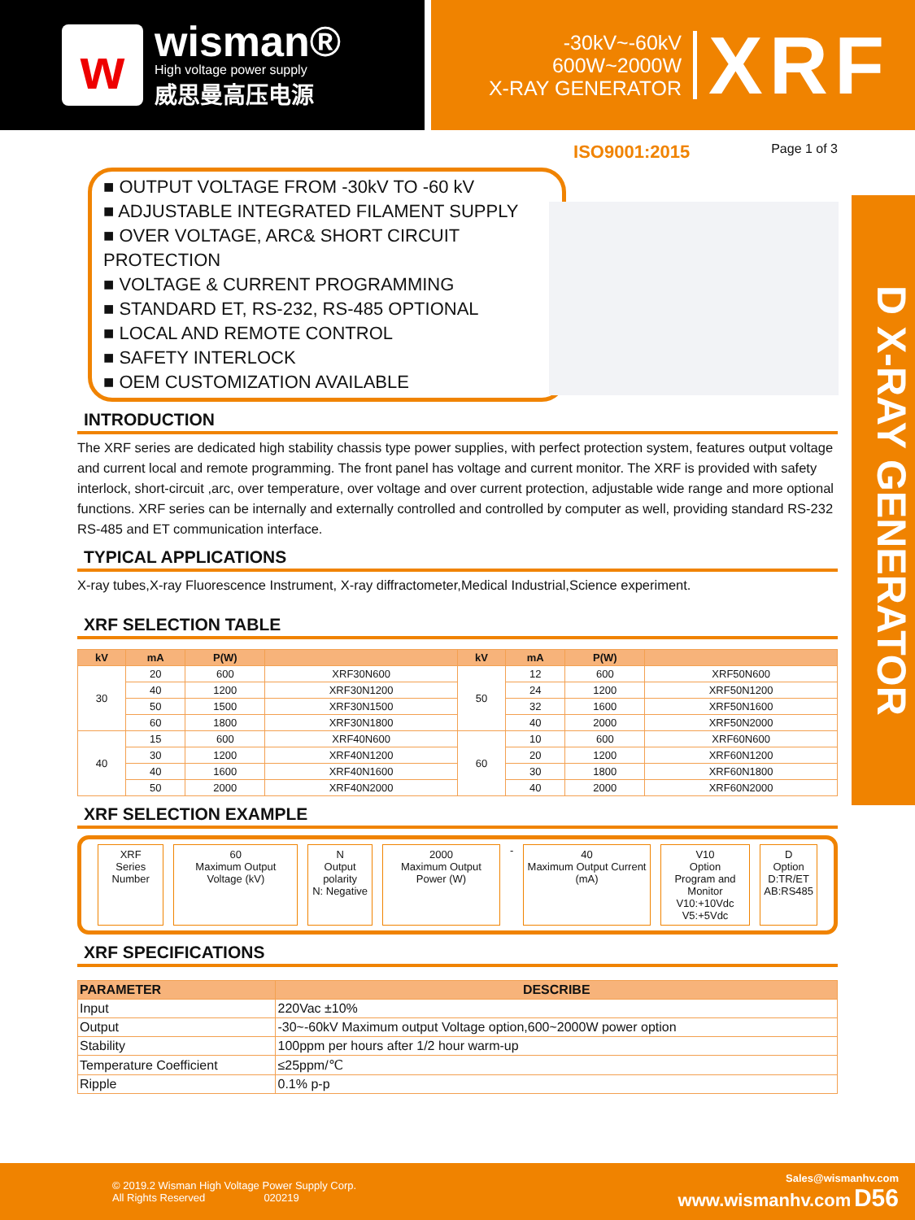w
wisman®
High voltage power supply
威思曼高压电源
-30kV~-60kV
600W~2000W
X-RAY GENERATOR
XRF
ISO9001:2015 Page 1 of 3
D X-RAY GENERATOR
■ OUTPUT VOLTAGE FROM -30kV TO -60 kV
■ ADJUSTABLE INTEGRATED FILAMENT SUPPLY
■ OVER VOLTAGE, ARC& SHORT CIRCUIT PROTECTION
■ VOLTAGE & CURRENT PROGRAMMING
■ STANDARD ET, RS-232, RS-485 OPTIONAL
■ LOCAL AND REMOTE CONTROL
■ SAFETY INTERLOCK
■ OEM CUSTOMIZATION AVAILABLE
INTRODUCTION
The XRF series are dedicated high stability chassis type power supplies, with perfect protection system, features output voltage and current local and remote programming. The front panel has voltage and current monitor. The XRF is provided with safety interlock, short-circuit ,arc, over temperature, over voltage and over current protection, adjustable wide range and more optional functions. XRF series can be internally and externally controlled and controlled by computer as well, providing standard RS-232 RS-485 and ET communication interface.
TYPICAL APPLICATIONS
X-ray tubes,X-ray Fluorescence Instrument, X-ray diffractometer,Medical Industrial,Science experiment.
XRF SELECTION TABLE
| kV | mA | P(W) | | kV | mA | P(W) | |
| --- | --- | --- | --- | --- | --- | --- | --- |
| 30 | 20 | 600 | XRF30N600 | 50 | 12 | 600 | XRF50N600 |
| | 40 | 1200 | XRF30N1200 | | 24 | 1200 | XRF50N1200 |
| | 50 | 1500 | XRF30N1500 | | 32 | 1600 | XRF50N1600 |
| | 60 | 1800 | XRF30N1800 | | 40 | 2000 | XRF50N2000 |
| 40 | 15 | 600 | XRF40N600 | 60 | 10 | 600 | XRF60N600 |
| | 30 | 1200 | XRF40N1200 | | 20 | 1200 | XRF60N1200 |
| | 40 | 1600 | XRF40N1600 | | 30 | 1800 | XRF60N1800 |
| | 50 | 2000 | XRF40N2000 | | 40 | 2000 | XRF60N2000 |
XRF SELECTION EXAMPLE
XRF
Series Number
60
Maximum Output Voltage (kV)
N
Output polarity
N: Negative
2000
Maximum Output Power (W)
-
40
Maximum Output Current (mA)
V10
Option
Program and Monitor
V10:+10Vdc
V5:+5Vdc
D
Option
D:TR/ET
AB:RS485
XRF SPECIFICATIONS
| PARAMETER | DESCRIBE |
| --- | --- |
| Input | 220Vac ±10% |
| Output | -30~-60kV Maximum output Voltage option,600~2000W power option |
| Stability | 100ppm per hours after 1/2 hour warm-up |
| Temperature Coefficient | ≤25ppm/℃ |
| Ripple | 0.1% p-p |
© 2019.2 Wisman High Voltage Power Supply Corp.
All Rights Reserved 020219
Sales@wismanhv.com
www.wismanhv.com D56